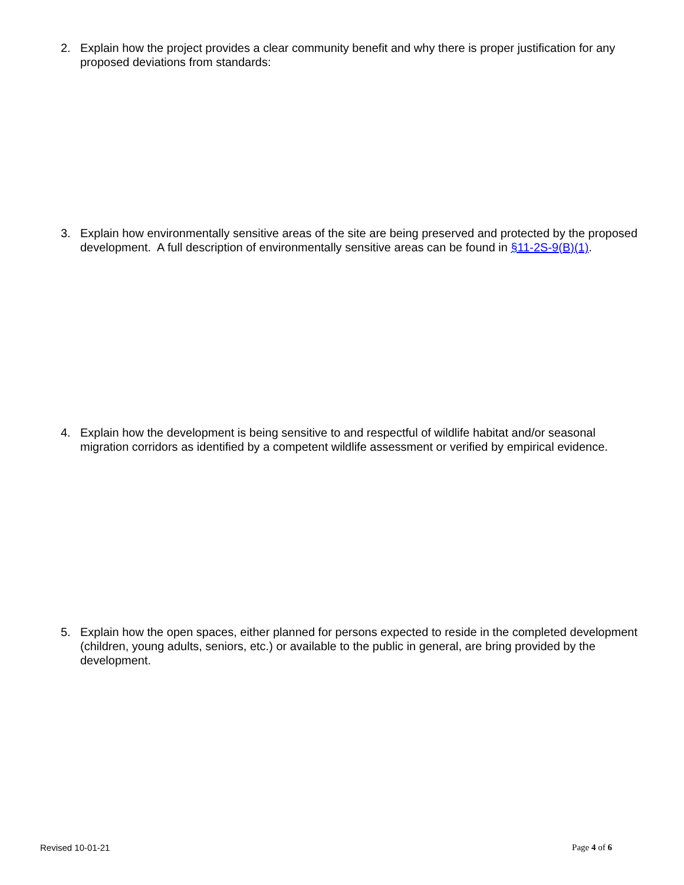2. Explain how the project provides a clear community benefit and why there is proper justification for any proposed deviations from standards:
3. Explain how environmentally sensitive areas of the site are being preserved and protected by the proposed development. A full description of environmentally sensitive areas can be found in §11-2S-9(B)(1).
4. Explain how the development is being sensitive to and respectful of wildlife habitat and/or seasonal migration corridors as identified by a competent wildlife assessment or verified by empirical evidence.
5. Explain how the open spaces, either planned for persons expected to reside in the completed development (children, young adults, seniors, etc.) or available to the public in general, are bring provided by the development.
Revised 10-01-21 Page 4 of 6